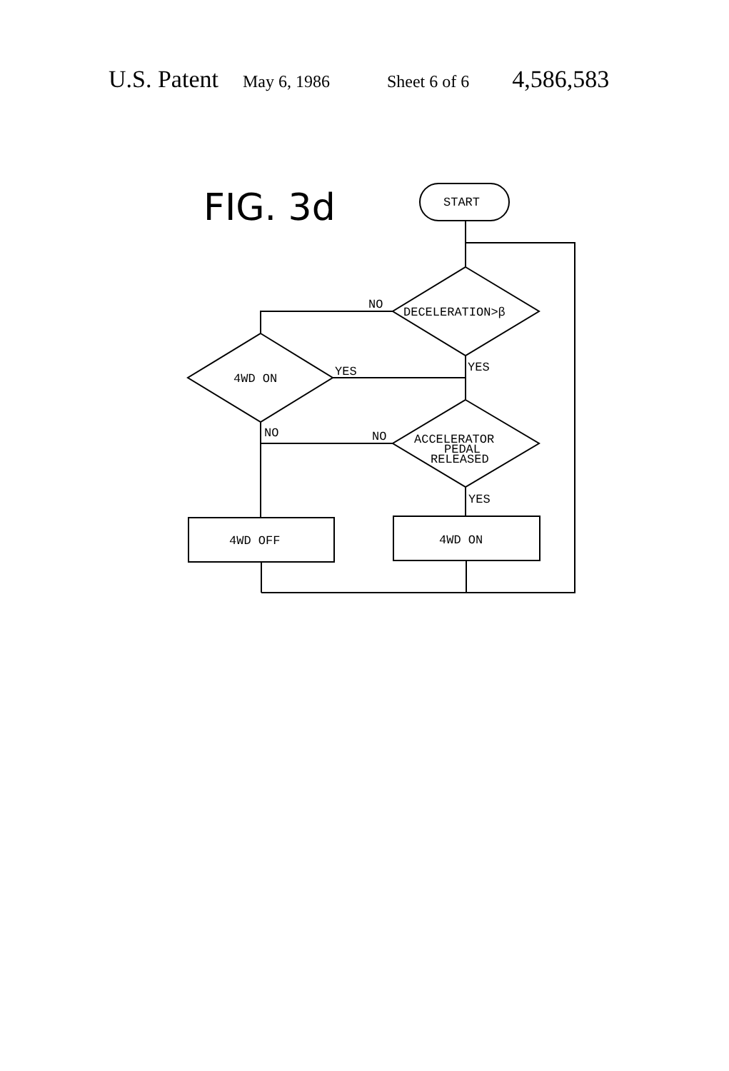U.S. Patent May 6, 1986 Sheet 6 of 6 4,586,583
FIG. 3d
START
DECELERATION>β
NO
YES
YES
4WD ON
ACCELERATOR
PEDAL
RELEASED
NO
NO
YES
4WD OFF
4WD ON